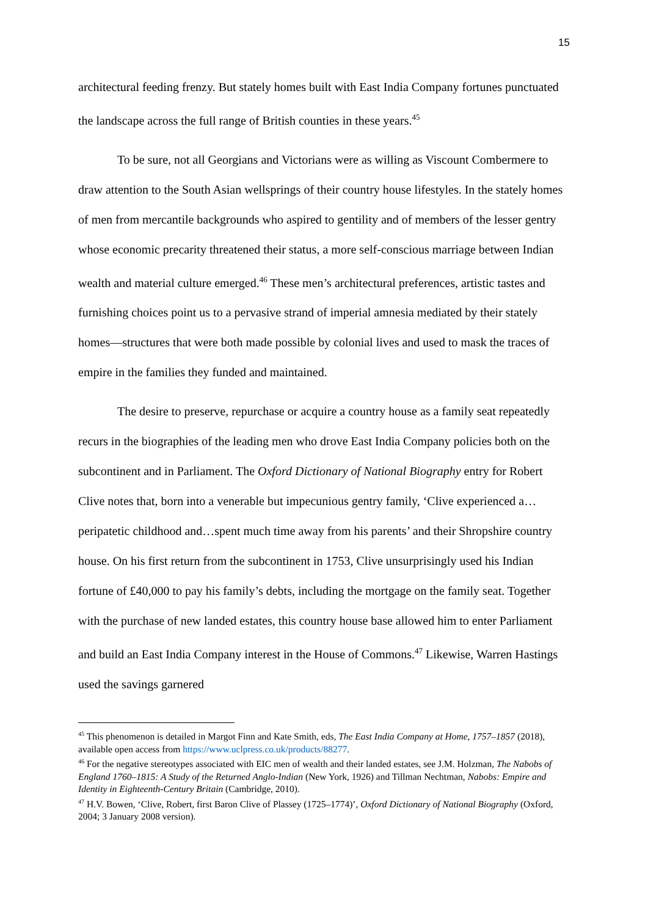15
architectural feeding frenzy. But stately homes built with East India Company fortunes punctuated the landscape across the full range of British counties in these years.<sup>45</sup>
To be sure, not all Georgians and Victorians were as willing as Viscount Combermere to draw attention to the South Asian wellsprings of their country house lifestyles. In the stately homes of men from mercantile backgrounds who aspired to gentility and of members of the lesser gentry whose economic precarity threatened their status, a more self-conscious marriage between Indian wealth and material culture emerged.<sup>46</sup> These men’s architectural preferences, artistic tastes and furnishing choices point us to a pervasive strand of imperial amnesia mediated by their stately homes—structures that were both made possible by colonial lives and used to mask the traces of empire in the families they funded and maintained.
The desire to preserve, repurchase or acquire a country house as a family seat repeatedly recurs in the biographies of the leading men who drove East India Company policies both on the subcontinent and in Parliament. The Oxford Dictionary of National Biography entry for Robert Clive notes that, born into a venerable but impecunious gentry family, ‘Clive experienced a…peripatetic childhood and…spent much time away from his parents’ and their Shropshire country house. On his first return from the subcontinent in 1753, Clive unsurprisingly used his Indian fortune of £40,000 to pay his family’s debts, including the mortgage on the family seat. Together with the purchase of new landed estates, this country house base allowed him to enter Parliament and build an East India Company interest in the House of Commons.<sup>47</sup> Likewise, Warren Hastings used the savings garnered
<sup>45</sup> This phenomenon is detailed in Margot Finn and Kate Smith, eds, The East India Company at Home, 1757–1857 (2018), available open access from https://www.uclpress.co.uk/products/88277.
<sup>46</sup> For the negative stereotypes associated with EIC men of wealth and their landed estates, see J.M. Holzman, The Nabobs of England 1760–1815: A Study of the Returned Anglo-Indian (New York, 1926) and Tillman Nechtman, Nabobs: Empire and Identity in Eighteenth-Century Britain (Cambridge, 2010).
<sup>47</sup> H.V. Bowen, ‘Clive, Robert, first Baron Clive of Plassey (1725–1774)’, Oxford Dictionary of National Biography (Oxford, 2004; 3 January 2008 version).